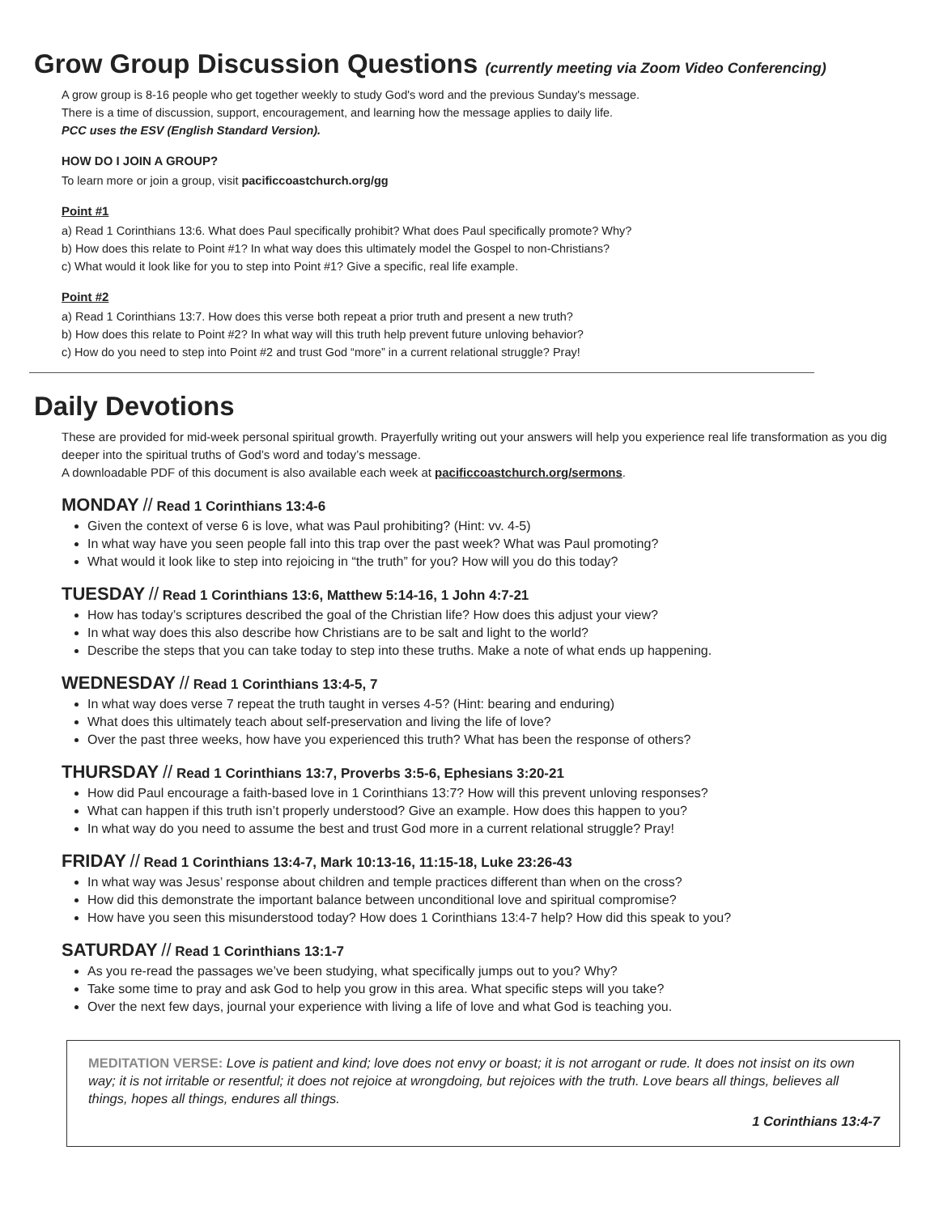Grow Group Discussion Questions (currently meeting via Zoom Video Conferencing)
A grow group is 8-16 people who get together weekly to study God's word and the previous Sunday's message.
There is a time of discussion, support, encouragement, and learning how the message applies to daily life.
PCC uses the ESV (English Standard Version).
HOW DO I JOIN A GROUP?
To learn more or join a group, visit pacificcoastchurch.org/gg
Point #1
a) Read 1 Corinthians 13:6. What does Paul specifically prohibit? What does Paul specifically promote? Why?
b) How does this relate to Point #1? In what way does this ultimately model the Gospel to non-Christians?
c) What would it look like for you to step into Point #1? Give a specific, real life example.
Point #2
a) Read 1 Corinthians 13:7. How does this verse both repeat a prior truth and present a new truth?
b) How does this relate to Point #2? In what way will this truth help prevent future unloving behavior?
c) How do you need to step into Point #2 and trust God “more” in a current relational struggle? Pray!
Daily Devotions
These are provided for mid-week personal spiritual growth. Prayerfully writing out your answers will help you experience real life transformation as you dig deeper into the spiritual truths of God’s word and today’s message.
A downloadable PDF of this document is also available each week at pacificcoastchurch.org/sermons.
MONDAY // Read 1 Corinthians 13:4-6
Given the context of verse 6 is love, what was Paul prohibiting? (Hint: vv. 4-5)
In what way have you seen people fall into this trap over the past week? What was Paul promoting?
What would it look like to step into rejoicing in “the truth” for you? How will you do this today?
TUESDAY // Read 1 Corinthians 13:6, Matthew 5:14-16, 1 John 4:7-21
How has today’s scriptures described the goal of the Christian life? How does this adjust your view?
In what way does this also describe how Christians are to be salt and light to the world?
Describe the steps that you can take today to step into these truths. Make a note of what ends up happening.
WEDNESDAY // Read 1 Corinthians 13:4-5, 7
In what way does verse 7 repeat the truth taught in verses 4-5? (Hint: bearing and enduring)
What does this ultimately teach about self-preservation and living the life of love?
Over the past three weeks, how have you experienced this truth? What has been the response of others?
THURSDAY // Read 1 Corinthians 13:7, Proverbs 3:5-6, Ephesians 3:20-21
How did Paul encourage a faith-based love in 1 Corinthians 13:7? How will this prevent unloving responses?
What can happen if this truth isn’t properly understood? Give an example. How does this happen to you?
In what way do you need to assume the best and trust God more in a current relational struggle? Pray!
FRIDAY // Read 1 Corinthians 13:4-7, Mark 10:13-16, 11:15-18, Luke 23:26-43
In what way was Jesus’ response about children and temple practices different than when on the cross?
How did this demonstrate the important balance between unconditional love and spiritual compromise?
How have you seen this misunderstood today? How does 1 Corinthians 13:4-7 help? How did this speak to you?
SATURDAY // Read 1 Corinthians 13:1-7
As you re-read the passages we’ve been studying, what specifically jumps out to you? Why?
Take some time to pray and ask God to help you grow in this area. What specific steps will you take?
Over the next few days, journal your experience with living a life of love and what God is teaching you.
MEDITATION VERSE: Love is patient and kind; love does not envy or boast; it is not arrogant or rude. It does not insist on its own way; it is not irritable or resentful; it does not rejoice at wrongdoing, but rejoices with the truth. Love bears all things, believes all things, hopes all things, endures all things.
1 Corinthians 13:4-7